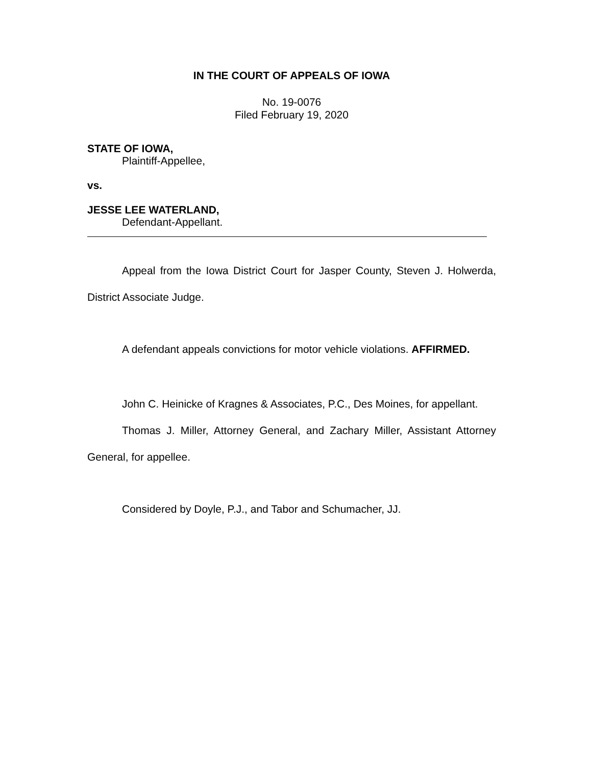IN THE COURT OF APPEALS OF IOWA
No. 19-0076
Filed February 19, 2020
STATE OF IOWA,
Plaintiff-Appellee,
vs.
JESSE LEE WATERLAND,
Defendant-Appellant.
Appeal from the Iowa District Court for Jasper County, Steven J. Holwerda, District Associate Judge.
A defendant appeals convictions for motor vehicle violations. AFFIRMED.
John C. Heinicke of Kragnes & Associates, P.C., Des Moines, for appellant.
Thomas J. Miller, Attorney General, and Zachary Miller, Assistant Attorney General, for appellee.
Considered by Doyle, P.J., and Tabor and Schumacher, JJ.